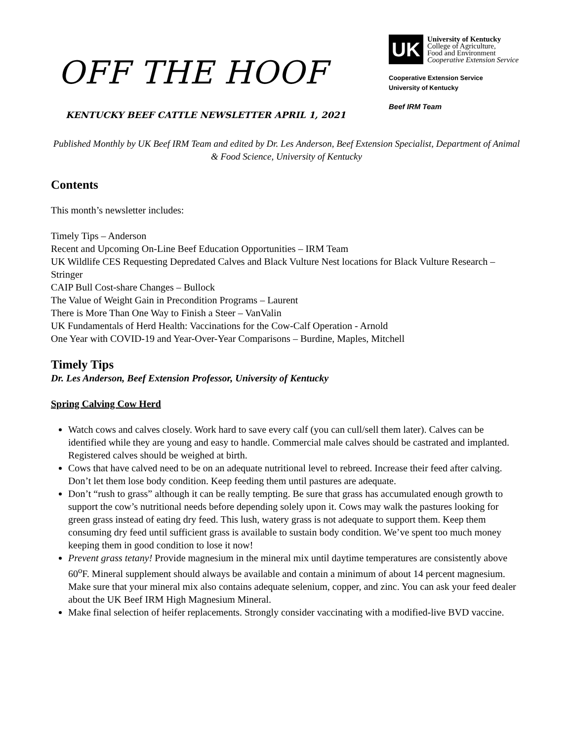OFF THE HOOF
KENTUCKY BEEF CATTLE NEWSLETTER APRIL 1, 2021
UK
University of Kentucky
College of Agriculture,
Food and Environment
Cooperative Extension Service
Cooperative Extension Service
University of Kentucky
Beef IRM Team
Published Monthly by UK Beef IRM Team and edited by Dr. Les Anderson, Beef Extension Specialist, Department of Animal & Food Science, University of Kentucky
Contents
This month’s newsletter includes:
Timely Tips – Anderson
Recent and Upcoming On-Line Beef Education Opportunities – IRM Team
UK Wildlife CES Requesting Depredated Calves and Black Vulture Nest locations for Black Vulture Research – Stringer
CAIP Bull Cost-share Changes – Bullock
The Value of Weight Gain in Precondition Programs – Laurent
There is More Than One Way to Finish a Steer – VanValin
UK Fundamentals of Herd Health: Vaccinations for the Cow-Calf Operation - Arnold
One Year with COVID-19 and Year-Over-Year Comparisons – Burdine, Maples, Mitchell
Timely Tips
Dr. Les Anderson, Beef Extension Professor, University of Kentucky
Spring Calving Cow Herd
Watch cows and calves closely. Work hard to save every calf (you can cull/sell them later). Calves can be identified while they are young and easy to handle. Commercial male calves should be castrated and implanted. Registered calves should be weighed at birth.
Cows that have calved need to be on an adequate nutritional level to rebreed. Increase their feed after calving. Don’t let them lose body condition. Keep feeding them until pastures are adequate.
Don’t “rush to grass” although it can be really tempting. Be sure that grass has accumulated enough growth to support the cow’s nutritional needs before depending solely upon it. Cows may walk the pastures looking for green grass instead of eating dry feed. This lush, watery grass is not adequate to support them. Keep them consuming dry feed until sufficient grass is available to sustain body condition. We’ve spent too much money keeping them in good condition to lose it now!
Prevent grass tetany! Provide magnesium in the mineral mix until daytime temperatures are consistently above 60<sup>o</sup>F. Mineral supplement should always be available and contain a minimum of about 14 percent magnesium. Make sure that your mineral mix also contains adequate selenium, copper, and zinc. You can ask your feed dealer about the UK Beef IRM High Magnesium Mineral.
Make final selection of heifer replacements. Strongly consider vaccinating with a modified-live BVD vaccine.